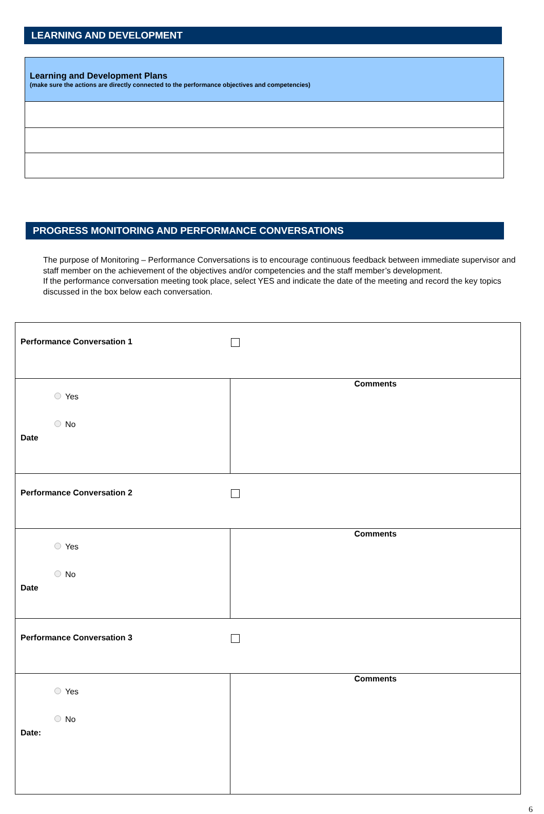LEARNING AND DEVELOPMENT
| Learning and Development Plans (make sure the actions are directly connected to the performance objectives and competencies) |
PROGRESS MONITORING AND PERFORMANCE CONVERSATIONS
The purpose of Monitoring – Performance Conversations is to encourage continuous feedback between immediate supervisor and staff member on the achievement of the objectives and/or competencies and the staff member’s development.
If the performance conversation meeting took place, select YES and indicate the date of the meeting and record the key topics discussed in the box below each conversation.
| Performance Conversation 1 | |
| Yes No Date | Comments |
| Performance Conversation 2 | |
| Yes No Date | Comments |
| Performance Conversation 3 | |
| Yes No Date: | Comments |
6